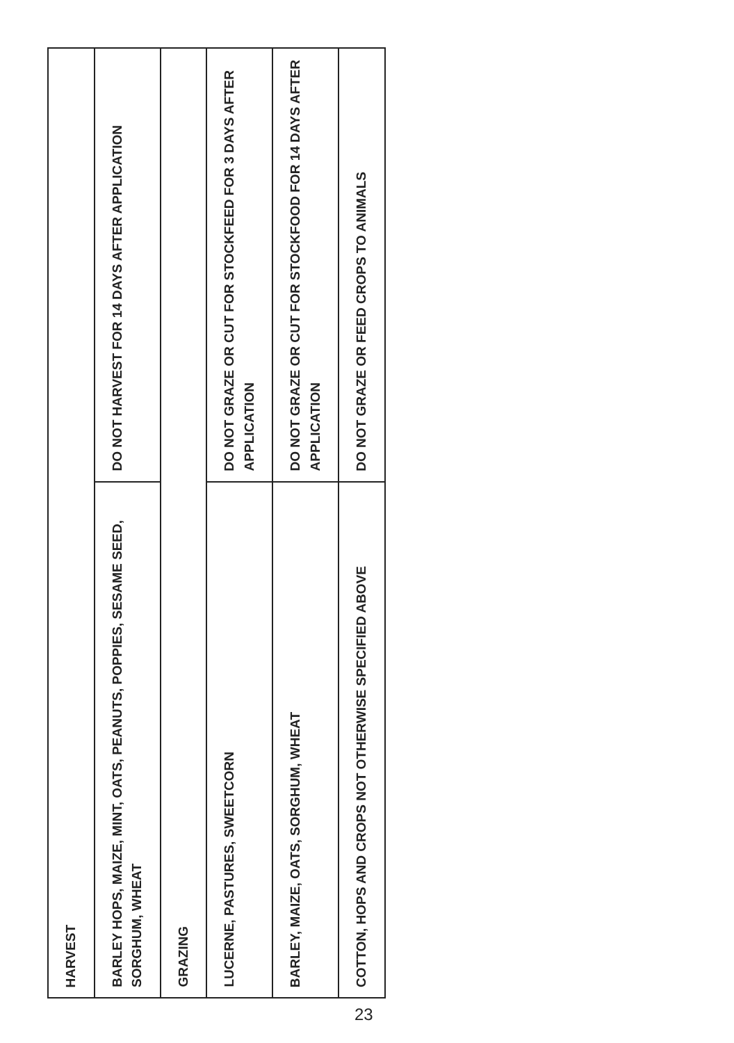| HARVEST | |
| BARLEY HOPS, MAIZE, MINT, OATS, PEANUTS, POPPIES, SESAME SEED, SORGHUM, WHEAT | DO NOT HARVEST FOR 14 DAYS AFTER APPLICATION |
| GRAZING | |
| LUCERNE, PASTURES, SWEETCORN | DO NOT GRAZE OR CUT FOR STOCKFEED FOR 3 DAYS AFTER APPLICATION |
| BARLEY, MAIZE, OATS, SORGHUM, WHEAT | DO NOT GRAZE OR CUT FOR STOCKFOOD FOR 14 DAYS AFTER APPLICATION |
| COTTON, HOPS AND CROPS NOT OTHERWISE SPECIFIED ABOVE | DO NOT GRAZE OR FEED CROPS TO ANIMALS |
23